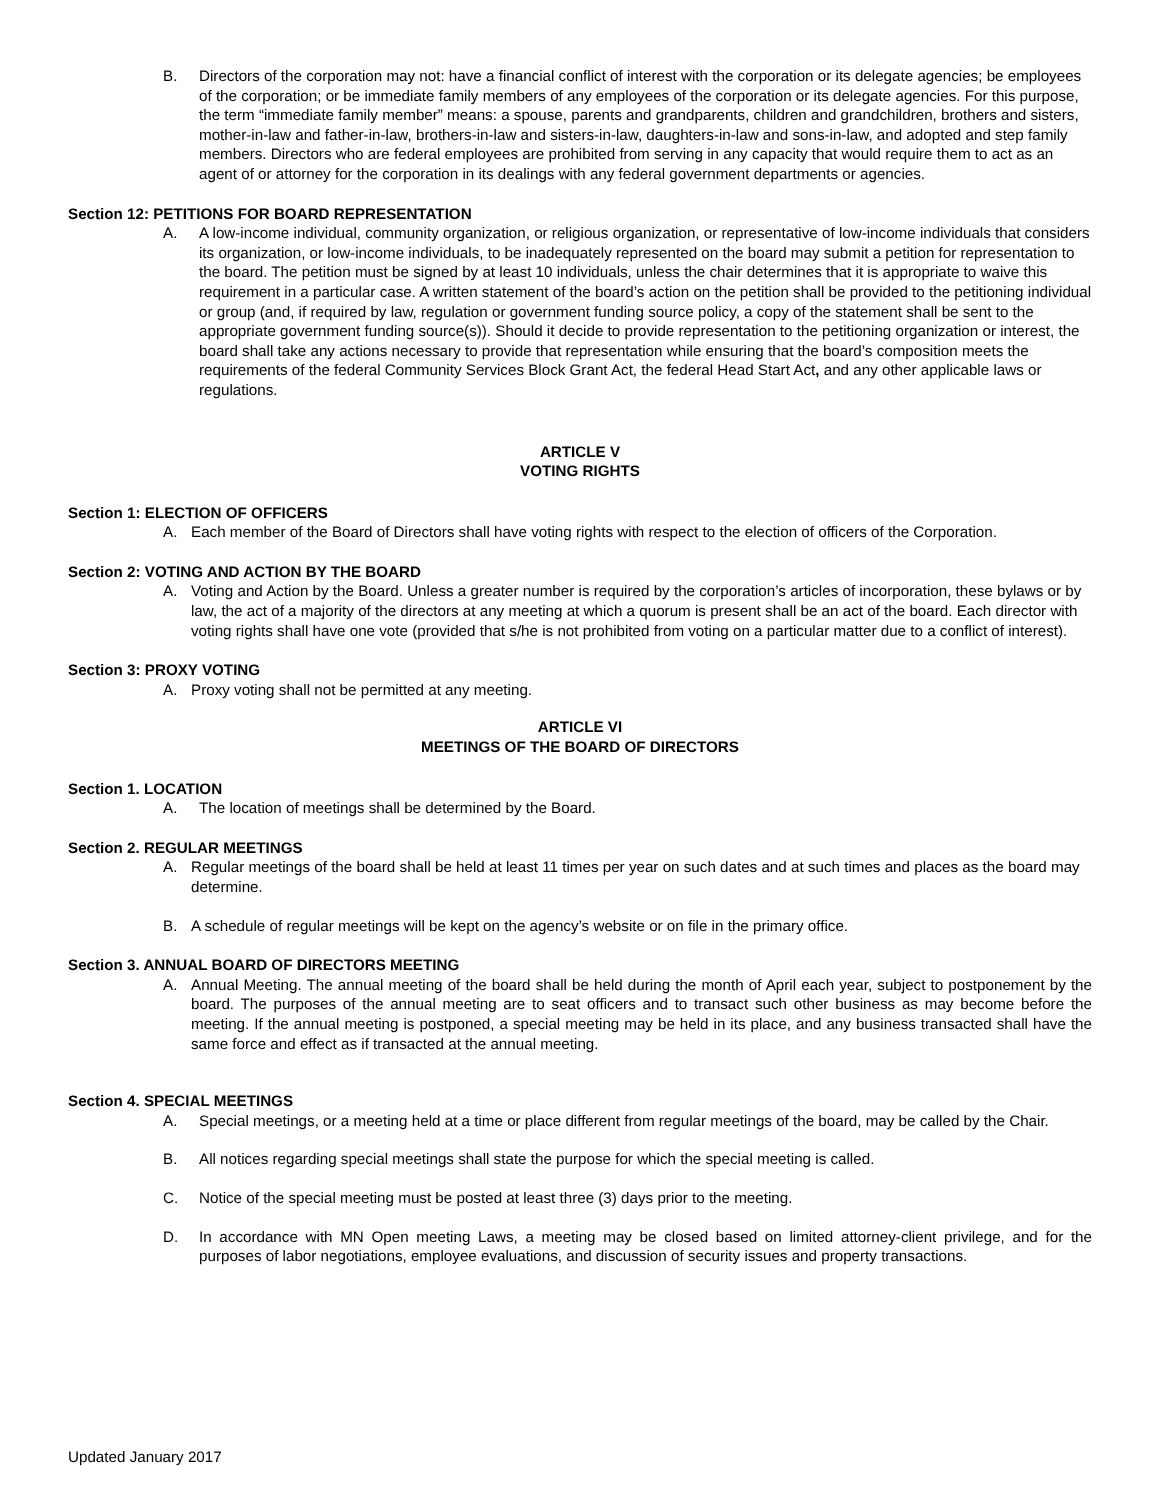B. Directors of the corporation may not: have a financial conflict of interest with the corporation or its delegate agencies; be employees of the corporation; or be immediate family members of any employees of the corporation or its delegate agencies. For this purpose, the term “immediate family member” means: a spouse, parents and grandparents, children and grandchildren, brothers and sisters, mother-in-law and father-in-law, brothers-in-law and sisters-in-law, daughters-in-law and sons-in-law, and adopted and step family members. Directors who are federal employees are prohibited from serving in any capacity that would require them to act as an agent of or attorney for the corporation in its dealings with any federal government departments or agencies.
Section 12: PETITIONS FOR BOARD REPRESENTATION
A. A low-income individual, community organization, or religious organization, or representative of low-income individuals that considers its organization, or low-income individuals, to be inadequately represented on the board may submit a petition for representation to the board. The petition must be signed by at least 10 individuals, unless the chair determines that it is appropriate to waive this requirement in a particular case. A written statement of the board’s action on the petition shall be provided to the petitioning individual or group (and, if required by law, regulation or government funding source policy, a copy of the statement shall be sent to the appropriate government funding source(s)). Should it decide to provide representation to the petitioning organization or interest, the board shall take any actions necessary to provide that representation while ensuring that the board’s composition meets the requirements of the federal Community Services Block Grant Act, the federal Head Start Act, and any other applicable laws or regulations.
ARTICLE V
VOTING RIGHTS
Section 1: ELECTION OF OFFICERS
A. Each member of the Board of Directors shall have voting rights with respect to the election of officers of the Corporation.
Section 2: VOTING AND ACTION BY THE BOARD
A. Voting and Action by the Board. Unless a greater number is required by the corporation’s articles of incorporation, these bylaws or by law, the act of a majority of the directors at any meeting at which a quorum is present shall be an act of the board. Each director with voting rights shall have one vote (provided that s/he is not prohibited from voting on a particular matter due to a conflict of interest).
Section 3: PROXY VOTING
A. Proxy voting shall not be permitted at any meeting.
ARTICLE VI
MEETINGS OF THE BOARD OF DIRECTORS
Section 1. LOCATION
A. The location of meetings shall be determined by the Board.
Section 2. REGULAR MEETINGS
A. Regular meetings of the board shall be held at least 11 times per year on such dates and at such times and places as the board may determine.
B. A schedule of regular meetings will be kept on the agency’s website or on file in the primary office.
Section 3. ANNUAL BOARD OF DIRECTORS MEETING
A. Annual Meeting. The annual meeting of the board shall be held during the month of April each year, subject to postponement by the board. The purposes of the annual meeting are to seat officers and to transact such other business as may become before the meeting. If the annual meeting is postponed, a special meeting may be held in its place, and any business transacted shall have the same force and effect as if transacted at the annual meeting.
Section 4. SPECIAL MEETINGS
A. Special meetings, or a meeting held at a time or place different from regular meetings of the board, may be called by the Chair.
B. All notices regarding special meetings shall state the purpose for which the special meeting is called.
C. Notice of the special meeting must be posted at least three (3) days prior to the meeting.
D. In accordance with MN Open meeting Laws, a meeting may be closed based on limited attorney-client privilege, and for the purposes of labor negotiations, employee evaluations, and discussion of security issues and property transactions.
Updated January 2017